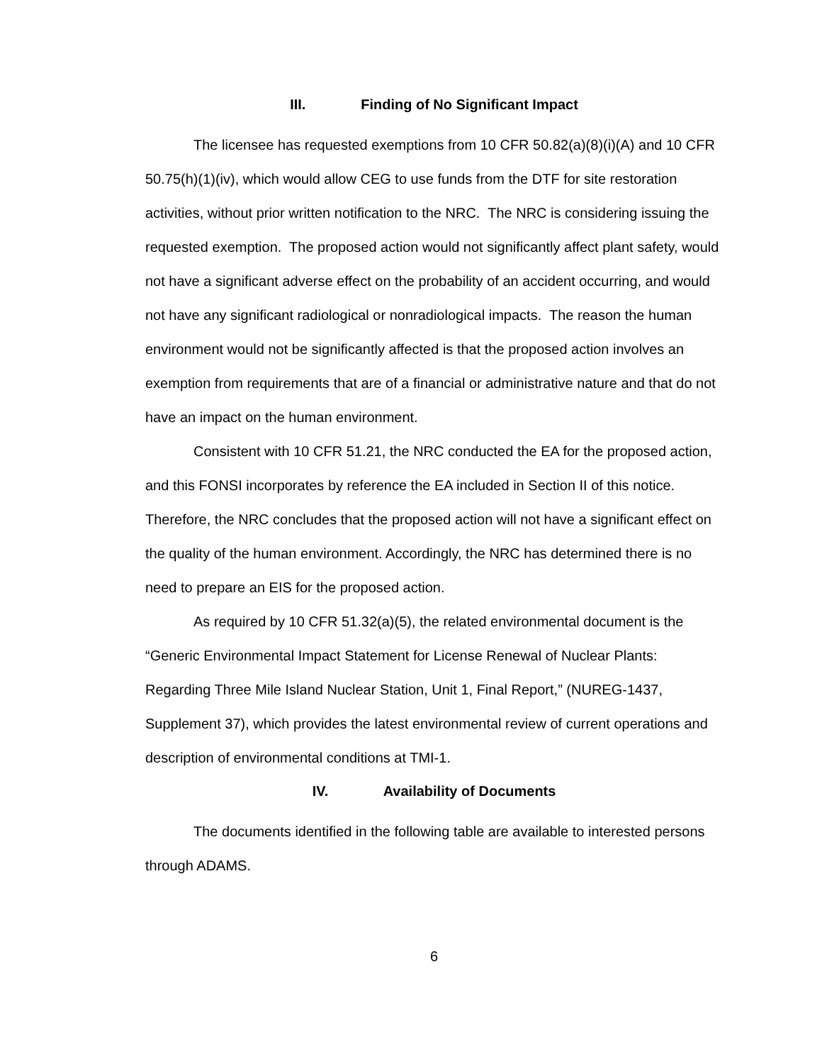III. Finding of No Significant Impact
The licensee has requested exemptions from 10 CFR 50.82(a)(8)(i)(A) and 10 CFR 50.75(h)(1)(iv), which would allow CEG to use funds from the DTF for site restoration activities, without prior written notification to the NRC. The NRC is considering issuing the requested exemption. The proposed action would not significantly affect plant safety, would not have a significant adverse effect on the probability of an accident occurring, and would not have any significant radiological or nonradiological impacts. The reason the human environment would not be significantly affected is that the proposed action involves an exemption from requirements that are of a financial or administrative nature and that do not have an impact on the human environment.
Consistent with 10 CFR 51.21, the NRC conducted the EA for the proposed action, and this FONSI incorporates by reference the EA included in Section II of this notice. Therefore, the NRC concludes that the proposed action will not have a significant effect on the quality of the human environment. Accordingly, the NRC has determined there is no need to prepare an EIS for the proposed action.
As required by 10 CFR 51.32(a)(5), the related environmental document is the “Generic Environmental Impact Statement for License Renewal of Nuclear Plants: Regarding Three Mile Island Nuclear Station, Unit 1, Final Report,” (NUREG-1437, Supplement 37), which provides the latest environmental review of current operations and description of environmental conditions at TMI-1.
IV. Availability of Documents
The documents identified in the following table are available to interested persons through ADAMS.
6